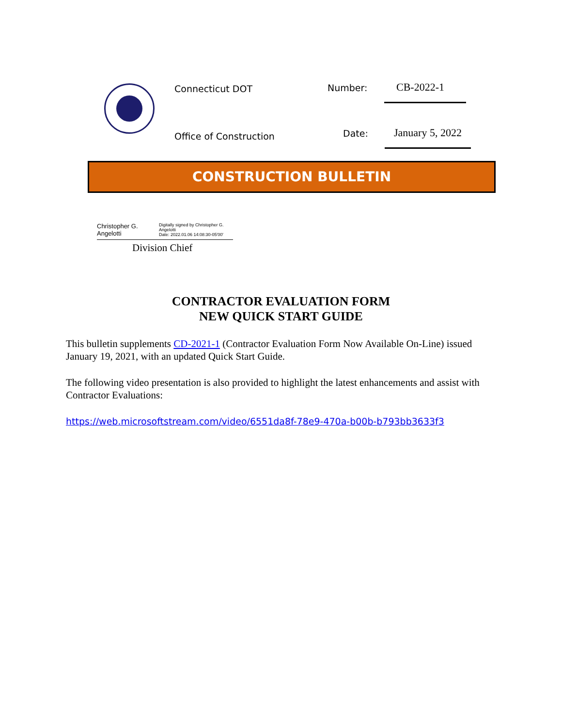Connecticut DOT Number: CB-2022-1
Office of Construction Date: January 5, 2022
CONSTRUCTION BULLETIN
Christopher G. Angelotti Digitally signed by Christopher G. Angelotti
Date: 2022.01.06 14:08:30-05'00'
Division Chief
CONTRACTOR EVALUATION FORM
NEW QUICK START GUIDE
This bulletin supplements CD-2021-1 (Contractor Evaluation Form Now Available On-Line) issued January 19, 2021, with an updated Quick Start Guide.
The following video presentation is also provided to highlight the latest enhancements and assist with Contractor Evaluations:
https://web.microsoftstream.com/video/6551da8f-78e9-470a-b00b-b793bb3633f3